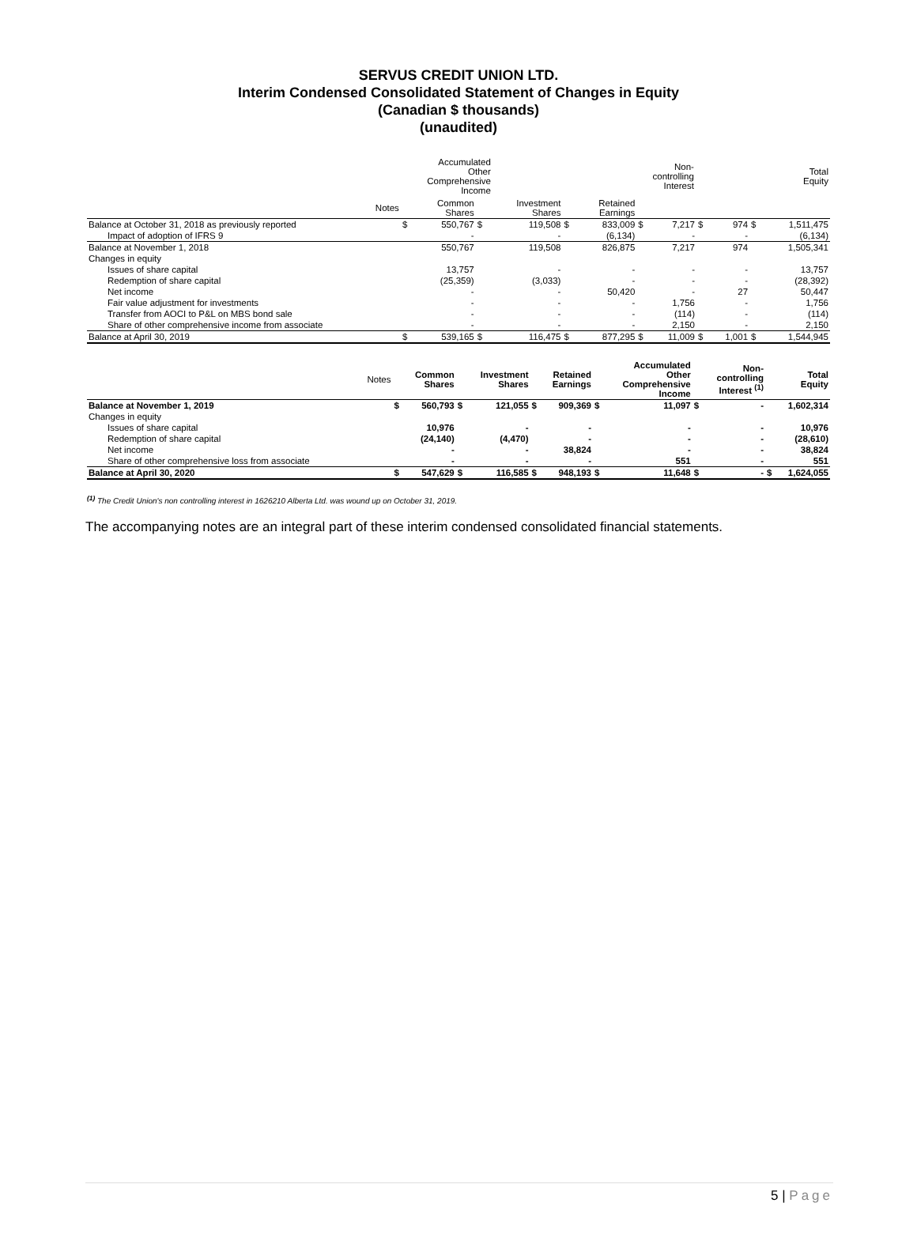SERVUS CREDIT UNION LTD.
Interim Condensed Consolidated Statement of Changes in Equity
(Canadian $ thousands)
(unaudited)
| | | | | | | | | | Accumulated Other Comprehensive Income | | Non- controlling Interest | | Total Equity |
| --- | --- | --- | --- | --- | --- | --- | --- | --- | --- | --- | --- | --- | --- |
| | Notes | | Common Shares | | Investment Shares | | Retained Earnings | | | | | | |
| Balance at October 31, 2018 as previously reported | | $ | 550,767 | $ | 119,508 | $ | 833,009 | $ | 7,217 | $ | 974 | $ | 1,511,475 |
| Impact of adoption of IFRS 9 | | | - | | - | | (6,134) | | - | | - | | (6,134) |
| Balance at November 1, 2018 | | | 550,767 | | 119,508 | | 826,875 | | 7,217 | | 974 | | 1,505,341 |
| Changes in equity | | | | | | | | | | | | | |
| Issues of share capital | | | 13,757 | | - | | - | | - | | - | | 13,757 |
| Redemption of share capital | | | (25,359) | | (3,033) | | - | | - | | - | | (28,392) |
| Net income | | | - | | - | | 50,420 | | - | | 27 | | 50,447 |
| Fair value adjustment for investments | | | - | | - | | - | | 1,756 | | - | | 1,756 |
| Transfer from AOCI to P&L on MBS bond sale | | | - | | - | | - | | (114) | | - | | (114) |
| Share of other comprehensive income from associate | | | - | | - | | - | | 2,150 | | - | | 2,150 |
| Balance at April 30, 2019 | | $ | 539,165 | $ | 116,475 | $ | 877,295 | $ | 11,009 | $ | 1,001 | $ | 1,544,945 |
| | Notes | | Common Shares | | Investment Shares | | Retained Earnings | | Accumulated Other Comprehensive Income | | Non- controlling Interest <sup>(1)</sup> | | Total Equity |
| --- | --- | --- | --- | --- | --- | --- | --- | --- | --- | --- | --- | --- | --- |
| Balance at November 1, 2019 | | $ | 560,793 | $ | 121,055 | $ | 909,369 | $ | 11,097 | $ | - | | 1,602,314 |
| Changes in equity | | | | | | | | | | | | | |
| Issues of share capital | | | 10,976 | | - | | - | | - | | - | | 10,976 |
| Redemption of share capital | | | (24,140) | | (4,470) | | - | | - | | - | | (28,610) |
| Net income | | | - | | - | | 38,824 | | - | | - | | 38,824 |
| Share of other comprehensive loss from associate | | | - | | - | | - | | 551 | | - | | 551 |
| Balance at April 30, 2020 | | $ | 547,629 | $ | 116,585 | $ | 948,193 | $ | 11,648 | $ | - | $ | 1,624,055 |
<sup>(1)</sup> The Credit Union's non controlling interest in 1626210 Alberta Ltd. was wound up on October 31, 2019.
The accompanying notes are an integral part of these interim condensed consolidated financial statements.
5 | Page